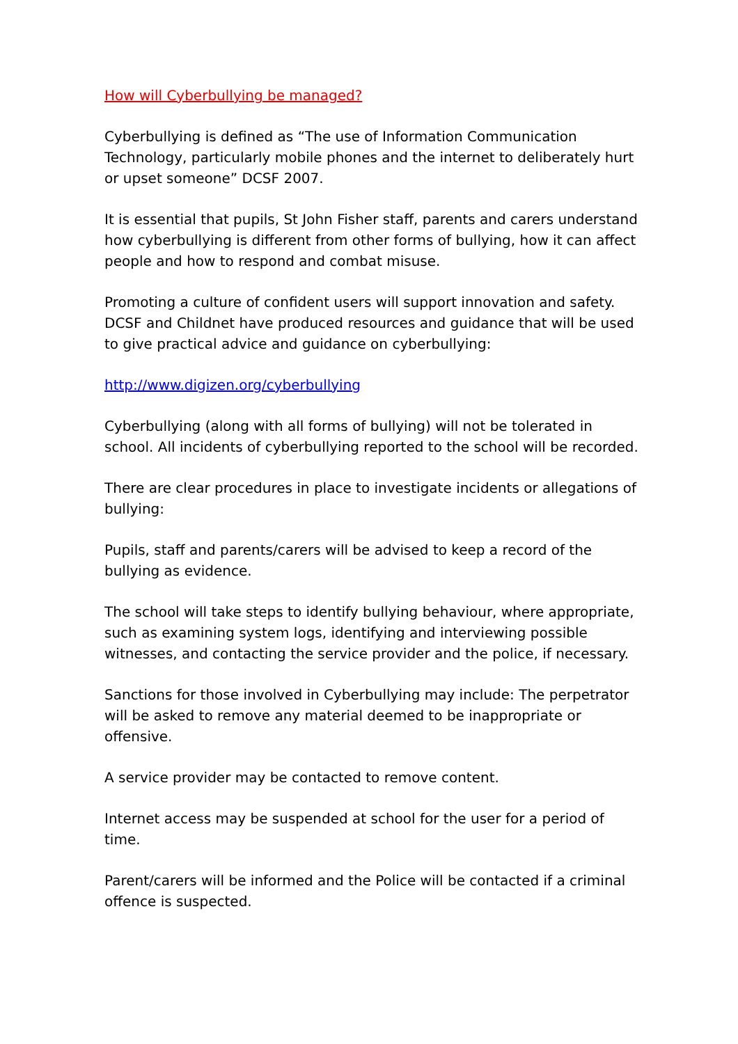How will Cyberbullying be managed?
Cyberbullying is defined as “The use of Information Communication Technology, particularly mobile phones and the internet to deliberately hurt or upset someone” DCSF 2007.
It is essential that pupils, St John Fisher staff, parents and carers understand how cyberbullying is different from other forms of bullying, how it can affect people and how to respond and combat misuse.
Promoting a culture of confident users will support innovation and safety. DCSF and Childnet have produced resources and guidance that will be used to give practical advice and guidance on cyberbullying:
http://www.digizen.org/cyberbullying
Cyberbullying (along with all forms of bullying) will not be tolerated in school. All incidents of cyberbullying reported to the school will be recorded.
There are clear procedures in place to investigate incidents or allegations of bullying:
Pupils, staff and parents/carers will be advised to keep a record of the bullying as evidence.
The school will take steps to identify bullying behaviour, where appropriate, such as examining system logs, identifying and interviewing possible witnesses, and contacting the service provider and the police, if necessary.
Sanctions for those involved in Cyberbullying may include: The perpetrator will be asked to remove any material deemed to be inappropriate or offensive.
A service provider may be contacted to remove content.
Internet access may be suspended at school for the user for a period of time.
Parent/carers will be informed and the Police will be contacted if a criminal offence is suspected.